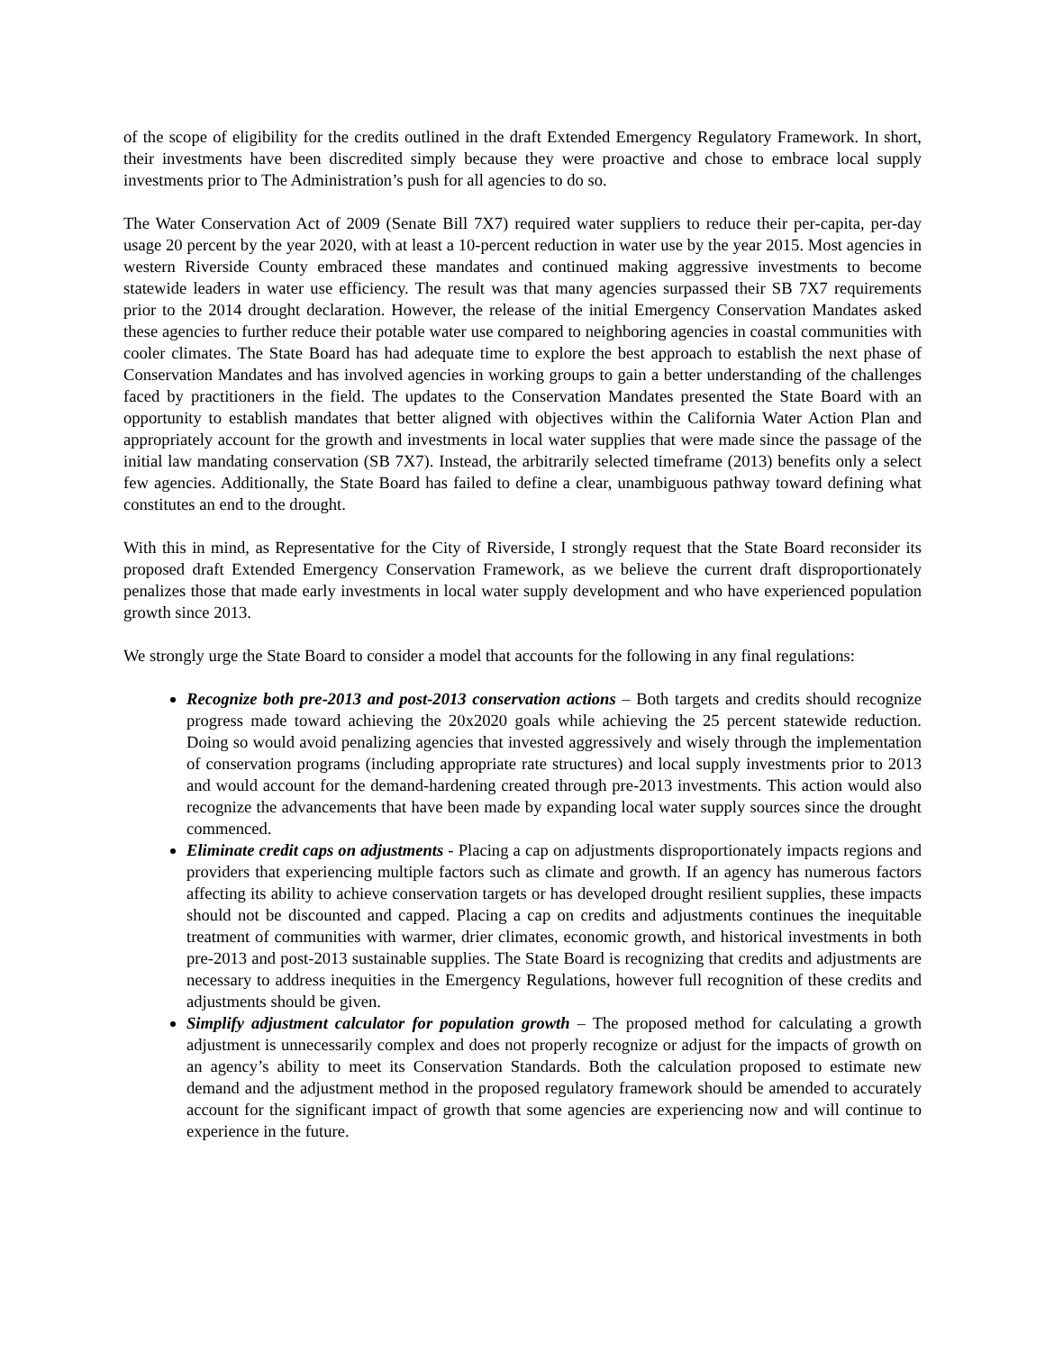of the scope of eligibility for the credits outlined in the draft Extended Emergency Regulatory Framework. In short, their investments have been discredited simply because they were proactive and chose to embrace local supply investments prior to The Administration’s push for all agencies to do so.
The Water Conservation Act of 2009 (Senate Bill 7X7) required water suppliers to reduce their per-capita, per-day usage 20 percent by the year 2020, with at least a 10-percent reduction in water use by the year 2015. Most agencies in western Riverside County embraced these mandates and continued making aggressive investments to become statewide leaders in water use efficiency. The result was that many agencies surpassed their SB 7X7 requirements prior to the 2014 drought declaration. However, the release of the initial Emergency Conservation Mandates asked these agencies to further reduce their potable water use compared to neighboring agencies in coastal communities with cooler climates. The State Board has had adequate time to explore the best approach to establish the next phase of Conservation Mandates and has involved agencies in working groups to gain a better understanding of the challenges faced by practitioners in the field. The updates to the Conservation Mandates presented the State Board with an opportunity to establish mandates that better aligned with objectives within the California Water Action Plan and appropriately account for the growth and investments in local water supplies that were made since the passage of the initial law mandating conservation (SB 7X7). Instead, the arbitrarily selected timeframe (2013) benefits only a select few agencies. Additionally, the State Board has failed to define a clear, unambiguous pathway toward defining what constitutes an end to the drought.
With this in mind, as Representative for the City of Riverside, I strongly request that the State Board reconsider its proposed draft Extended Emergency Conservation Framework, as we believe the current draft disproportionately penalizes those that made early investments in local water supply development and who have experienced population growth since 2013.
We strongly urge the State Board to consider a model that accounts for the following in any final regulations:
Recognize both pre-2013 and post-2013 conservation actions – Both targets and credits should recognize progress made toward achieving the 20x2020 goals while achieving the 25 percent statewide reduction. Doing so would avoid penalizing agencies that invested aggressively and wisely through the implementation of conservation programs (including appropriate rate structures) and local supply investments prior to 2013 and would account for the demand-hardening created through pre-2013 investments. This action would also recognize the advancements that have been made by expanding local water supply sources since the drought commenced.
Eliminate credit caps on adjustments - Placing a cap on adjustments disproportionately impacts regions and providers that experiencing multiple factors such as climate and growth. If an agency has numerous factors affecting its ability to achieve conservation targets or has developed drought resilient supplies, these impacts should not be discounted and capped. Placing a cap on credits and adjustments continues the inequitable treatment of communities with warmer, drier climates, economic growth, and historical investments in both pre-2013 and post-2013 sustainable supplies. The State Board is recognizing that credits and adjustments are necessary to address inequities in the Emergency Regulations, however full recognition of these credits and adjustments should be given.
Simplify adjustment calculator for population growth – The proposed method for calculating a growth adjustment is unnecessarily complex and does not properly recognize or adjust for the impacts of growth on an agency’s ability to meet its Conservation Standards. Both the calculation proposed to estimate new demand and the adjustment method in the proposed regulatory framework should be amended to accurately account for the significant impact of growth that some agencies are experiencing now and will continue to experience in the future.